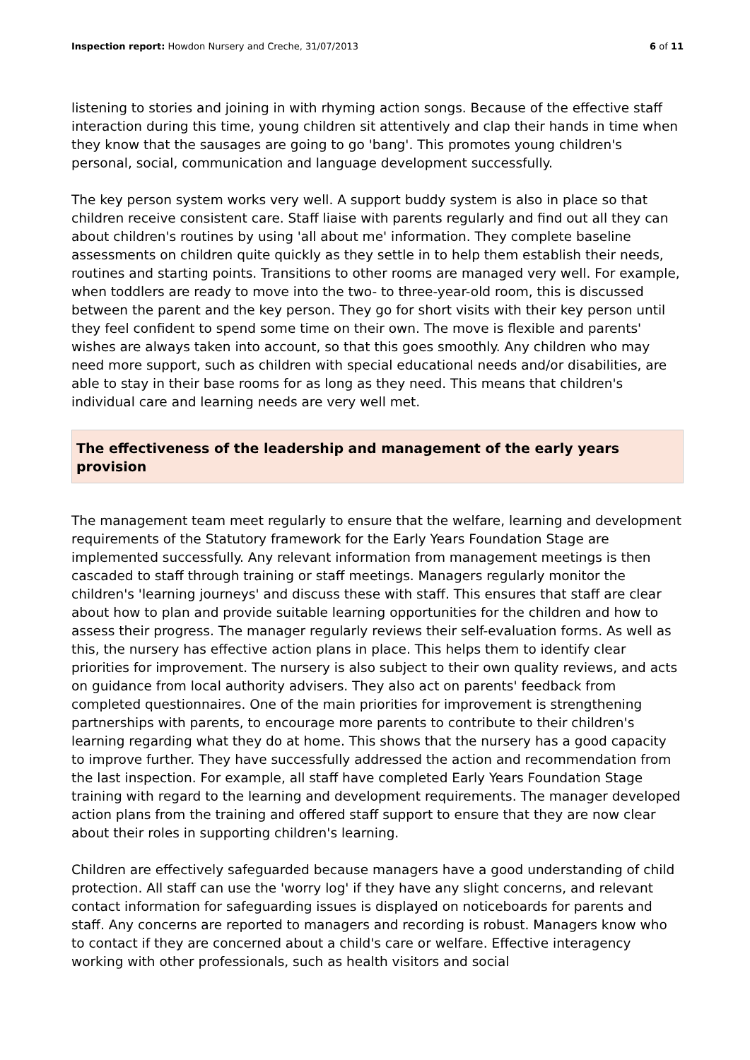Inspection report: Howdon Nursery and Creche, 31/07/2013 6 of 11
listening to stories and joining in with rhyming action songs. Because of the effective staff interaction during this time, young children sit attentively and clap their hands in time when they know that the sausages are going to go 'bang'. This promotes young children's personal, social, communication and language development successfully.
The key person system works very well. A support buddy system is also in place so that children receive consistent care. Staff liaise with parents regularly and find out all they can about children's routines by using 'all about me' information. They complete baseline assessments on children quite quickly as they settle in to help them establish their needs, routines and starting points. Transitions to other rooms are managed very well. For example, when toddlers are ready to move into the two- to three-year-old room, this is discussed between the parent and the key person. They go for short visits with their key person until they feel confident to spend some time on their own. The move is flexible and parents' wishes are always taken into account, so that this goes smoothly. Any children who may need more support, such as children with special educational needs and/or disabilities, are able to stay in their base rooms for as long as they need. This means that children's individual care and learning needs are very well met.
The effectiveness of the leadership and management of the early years provision
The management team meet regularly to ensure that the welfare, learning and development requirements of the Statutory framework for the Early Years Foundation Stage are implemented successfully. Any relevant information from management meetings is then cascaded to staff through training or staff meetings. Managers regularly monitor the children's 'learning journeys' and discuss these with staff. This ensures that staff are clear about how to plan and provide suitable learning opportunities for the children and how to assess their progress. The manager regularly reviews their self-evaluation forms. As well as this, the nursery has effective action plans in place. This helps them to identify clear priorities for improvement. The nursery is also subject to their own quality reviews, and acts on guidance from local authority advisers. They also act on parents' feedback from completed questionnaires. One of the main priorities for improvement is strengthening partnerships with parents, to encourage more parents to contribute to their children's learning regarding what they do at home. This shows that the nursery has a good capacity to improve further. They have successfully addressed the action and recommendation from the last inspection. For example, all staff have completed Early Years Foundation Stage training with regard to the learning and development requirements. The manager developed action plans from the training and offered staff support to ensure that they are now clear about their roles in supporting children's learning.
Children are effectively safeguarded because managers have a good understanding of child protection. All staff can use the 'worry log' if they have any slight concerns, and relevant contact information for safeguarding issues is displayed on noticeboards for parents and staff. Any concerns are reported to managers and recording is robust. Managers know who to contact if they are concerned about a child's care or welfare. Effective interagency working with other professionals, such as health visitors and social